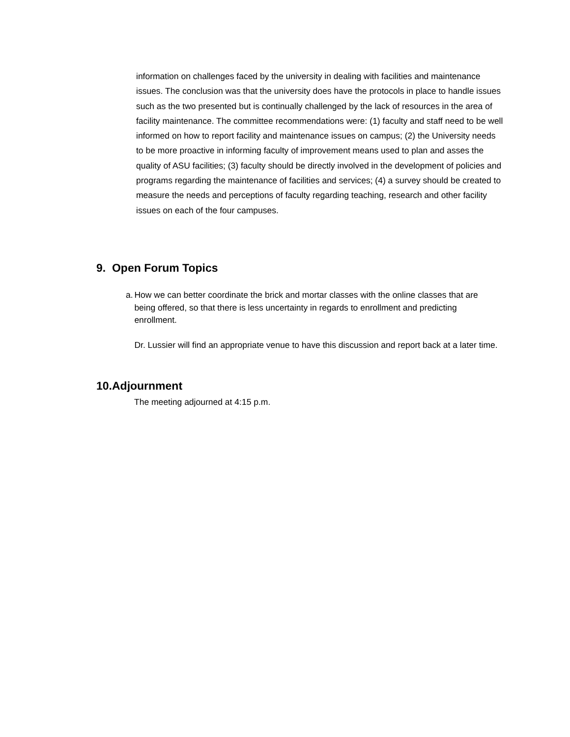information on challenges faced by the university in dealing with facilities and maintenance issues. The conclusion was that the university does have the protocols in place to handle issues such as the two presented but is continually challenged by the lack of resources in the area of facility maintenance. The committee recommendations were: (1) faculty and staff need to be well informed on how to report facility and maintenance issues on campus; (2) the University needs to be more proactive in informing faculty of improvement means used to plan and asses the quality of ASU facilities; (3) faculty should be directly involved in the development of policies and programs regarding the maintenance of facilities and services; (4) a survey should be created to measure the needs and perceptions of faculty regarding teaching, research and other facility issues on each of the four campuses.
9. Open Forum Topics
a. How we can better coordinate the brick and mortar classes with the online classes that are being offered, so that there is less uncertainty in regards to enrollment and predicting enrollment.
Dr. Lussier will find an appropriate venue to have this discussion and report back at a later time.
10.Adjournment
The meeting adjourned at 4:15 p.m.